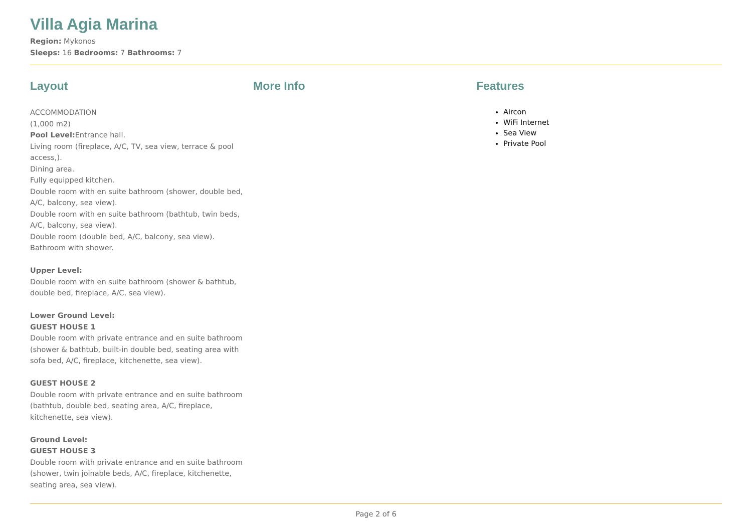Villa Agia Marina
Region: Mykonos
Sleeps: 16 Bedrooms: 7 Bathrooms: 7
Layout
ACCOMMODATION
(1,000 m2)
Pool Level: Entrance hall.
Living room (fireplace, A/C, TV, sea view, terrace & pool access,).
Dining area.
Fully equipped kitchen.
Double room with en suite bathroom (shower, double bed, A/C, balcony, sea view).
Double room with en suite bathroom (bathtub, twin beds, A/C, balcony, sea view).
Double room (double bed, A/C, balcony, sea view).
Bathroom with shower.
Upper Level:
Double room with en suite bathroom (shower & bathtub, double bed, fireplace, A/C, sea view).
Lower Ground Level:
GUEST HOUSE 1
Double room with private entrance and en suite bathroom (shower & bathtub, built-in double bed, seating area with sofa bed, A/C, fireplace, kitchenette, sea view).
GUEST HOUSE 2
Double room with private entrance and en suite bathroom (bathtub, double bed, seating area, A/C, fireplace, kitchenette, sea view).
Ground Level:
GUEST HOUSE 3
Double room with private entrance and en suite bathroom (shower, twin joinable beds, A/C, fireplace, kitchenette, seating area, sea view).
More Info Features
Aircon
WiFi Internet
Sea View
Private Pool
Page 2 of 6